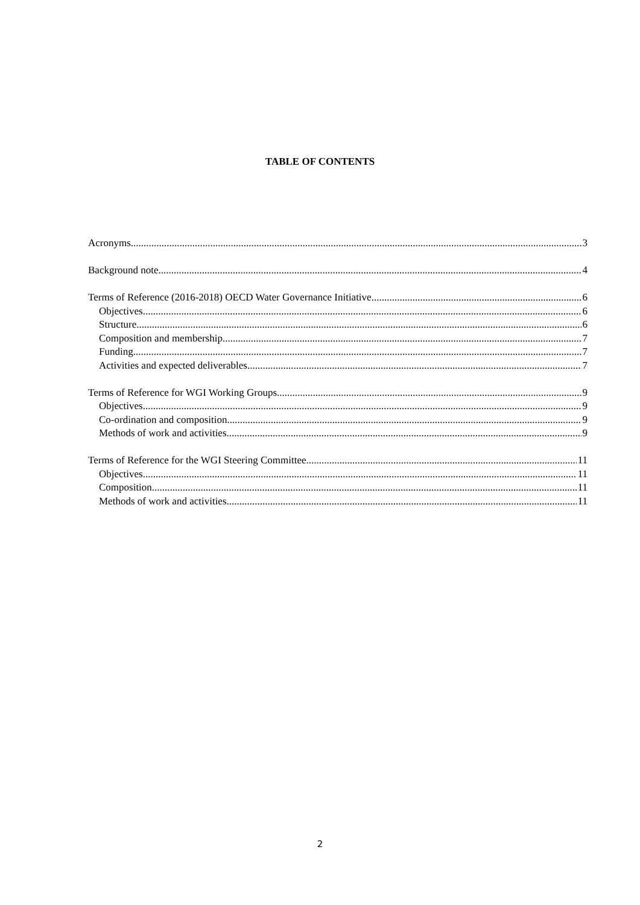TABLE OF CONTENTS
Acronyms 3
Background note 4
Terms of Reference (2016-2018) OECD Water Governance Initiative 6
Objectives 6
Structure 6
Composition and membership 7
Funding 7
Activities and expected deliverables 7
Terms of Reference for WGI Working Groups 9
Objectives 9
Co-ordination and composition 9
Methods of work and activities 9
Terms of Reference for the WGI Steering Committee 11
Objectives 11
Composition 11
Methods of work and activities 11
2